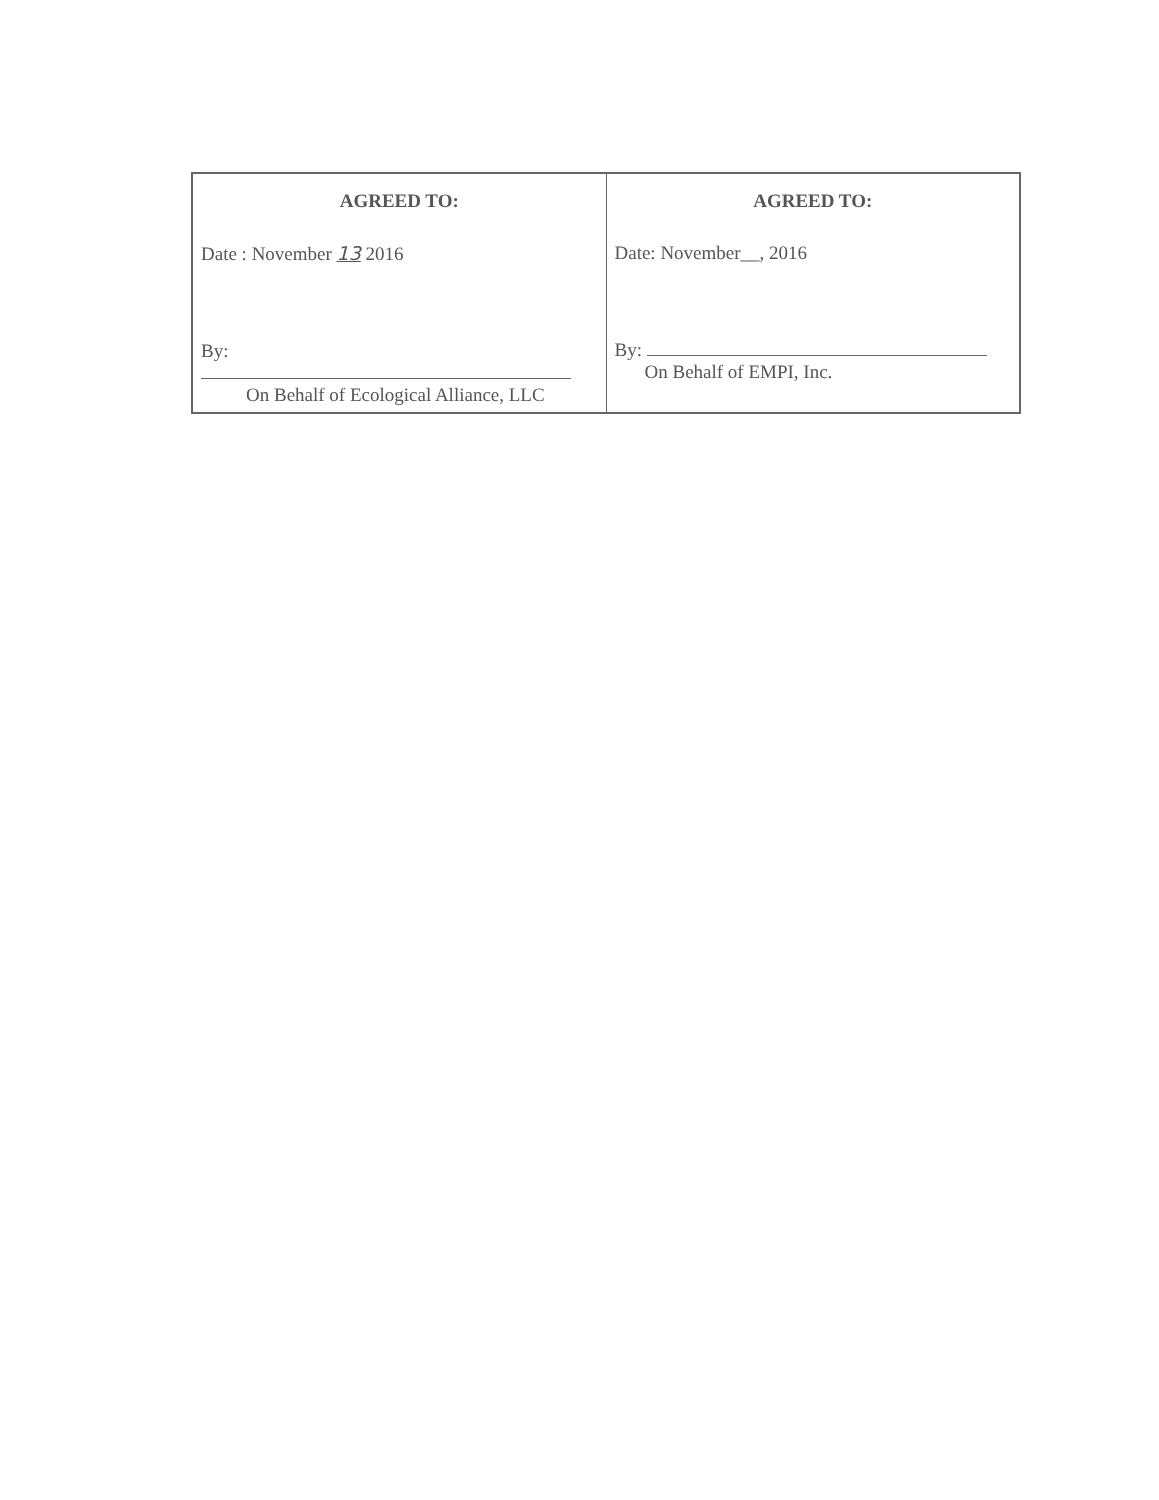| AGREED TO: Date : November 13 2016 By: On Behalf of Ecological Alliance, LLC | AGREED TO: Date: November__, 2016 By: On Behalf of EMPI, Inc. |